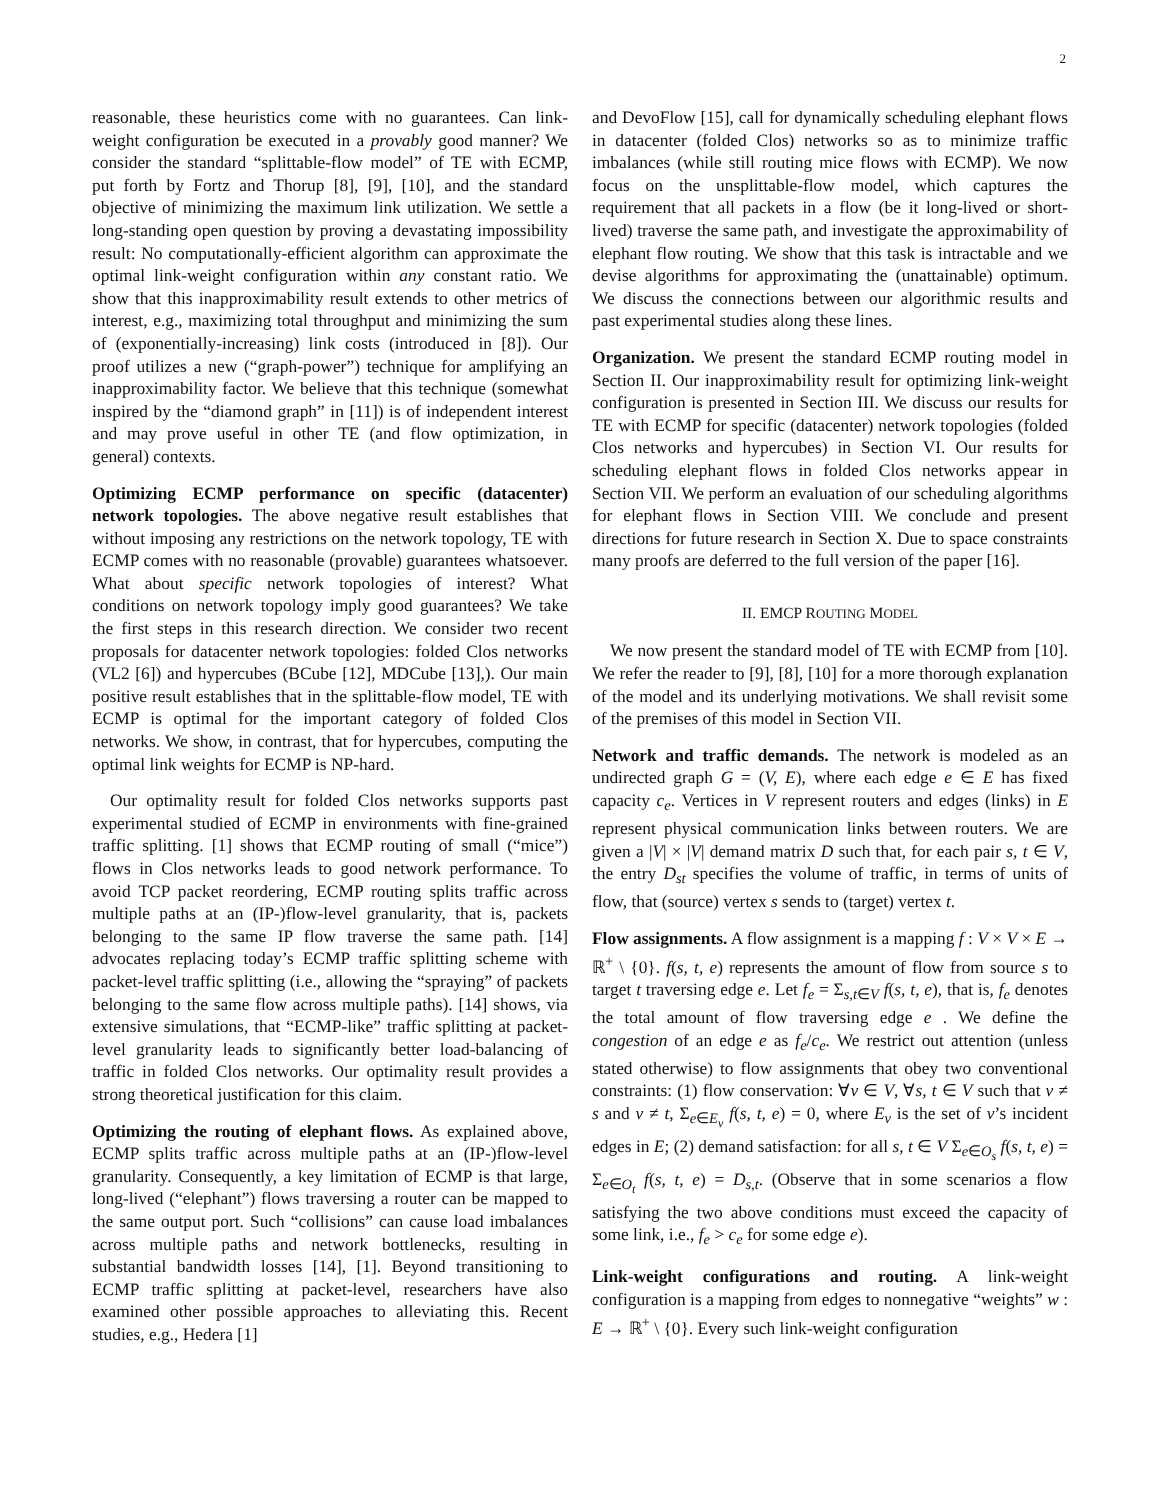2
reasonable, these heuristics come with no guarantees. Can link-weight configuration be executed in a provably good manner? We consider the standard “splittable-flow model” of TE with ECMP, put forth by Fortz and Thorup [8], [9], [10], and the standard objective of minimizing the maximum link utilization. We settle a long-standing open question by proving a devastating impossibility result: No computationally-efficient algorithm can approximate the optimal link-weight configuration within any constant ratio. We show that this inapproximability result extends to other metrics of interest, e.g., maximizing total throughput and minimizing the sum of (exponentially-increasing) link costs (introduced in [8]). Our proof utilizes a new (“graph-power”) technique for amplifying an inapproximability factor. We believe that this technique (somewhat inspired by the “diamond graph” in [11]) is of independent interest and may prove useful in other TE (and flow optimization, in general) contexts.
Optimizing ECMP performance on specific (datacenter) network topologies. The above negative result establishes that without imposing any restrictions on the network topology, TE with ECMP comes with no reasonable (provable) guarantees whatsoever. What about specific network topologies of interest? What conditions on network topology imply good guarantees? We take the first steps in this research direction. We consider two recent proposals for datacenter network topologies: folded Clos networks (VL2 [6]) and hypercubes (BCube [12], MDCube [13],). Our main positive result establishes that in the splittable-flow model, TE with ECMP is optimal for the important category of folded Clos networks. We show, in contrast, that for hypercubes, computing the optimal link weights for ECMP is NP-hard.
Our optimality result for folded Clos networks supports past experimental studied of ECMP in environments with fine-grained traffic splitting. [1] shows that ECMP routing of small (“mice”) flows in Clos networks leads to good network performance. To avoid TCP packet reordering, ECMP routing splits traffic across multiple paths at an (IP-)flow-level granularity, that is, packets belonging to the same IP flow traverse the same path. [14] advocates replacing today’s ECMP traffic splitting scheme with packet-level traffic splitting (i.e., allowing the “spraying” of packets belonging to the same flow across multiple paths). [14] shows, via extensive simulations, that “ECMP-like” traffic splitting at packet-level granularity leads to significantly better load-balancing of traffic in folded Clos networks. Our optimality result provides a strong theoretical justification for this claim.
Optimizing the routing of elephant flows. As explained above, ECMP splits traffic across multiple paths at an (IP-)flow-level granularity. Consequently, a key limitation of ECMP is that large, long-lived (“elephant”) flows traversing a router can be mapped to the same output port. Such “collisions” can cause load imbalances across multiple paths and network bottlenecks, resulting in substantial bandwidth losses [14], [1]. Beyond transitioning to ECMP traffic splitting at packet-level, researchers have also examined other possible approaches to alleviating this. Recent studies, e.g., Hedera [1]
and DevoFlow [15], call for dynamically scheduling elephant flows in datacenter (folded Clos) networks so as to minimize traffic imbalances (while still routing mice flows with ECMP). We now focus on the unsplittable-flow model, which captures the requirement that all packets in a flow (be it long-lived or short-lived) traverse the same path, and investigate the approximability of elephant flow routing. We show that this task is intractable and we devise algorithms for approximating the (unattainable) optimum. We discuss the connections between our algorithmic results and past experimental studies along these lines.
Organization. We present the standard ECMP routing model in Section II. Our inapproximability result for optimizing link-weight configuration is presented in Section III. We discuss our results for TE with ECMP for specific (datacenter) network topologies (folded Clos networks and hypercubes) in Section VI. Our results for scheduling elephant flows in folded Clos networks appear in Section VII. We perform an evaluation of our scheduling algorithms for elephant flows in Section VIII. We conclude and present directions for future research in Section X. Due to space constraints many proofs are deferred to the full version of the paper [16].
II. EMCP ROUTING MODEL
We now present the standard model of TE with ECMP from [10]. We refer the reader to [9], [8], [10] for a more thorough explanation of the model and its underlying motivations. We shall revisit some of the premises of this model in Section VII.
Network and traffic demands. The network is modeled as an undirected graph G = (V, E), where each edge e ∈ E has fixed capacity c<sub>e</sub>. Vertices in V represent routers and edges (links) in E represent physical communication links between routers. We are given a |V| × |V| demand matrix D such that, for each pair s, t ∈ V, the entry D<sub>st</sub> specifies the volume of traffic, in terms of units of flow, that (source) vertex s sends to (target) vertex t.
Flow assignments. A flow assignment is a mapping f : V × V × E → ℝ<sup>+</sup> \ {0}. f(s, t, e) represents the amount of flow from source s to target t traversing edge e. Let f<sub>e</sub> = Σ<sub>s,t∈V</sub> f(s, t, e), that is, f<sub>e</sub> denotes the total amount of flow traversing edge e . We define the congestion of an edge e as f<sub>e</sub>/c<sub>e</sub>. We restrict out attention (unless stated otherwise) to flow assignments that obey two conventional constraints: (1) flow conservation: ∀v ∈ V, ∀s, t ∈ V such that v ≠ s and v ≠ t, Σ<sub>e∈E<sub>v</sub></sub> f(s, t, e) = 0, where E<sub>v</sub> is the set of v’s incident edges in E; (2) demand satisfaction: for all s, t ∈ V Σ<sub>e∈O<sub>s</sub></sub> f(s, t, e) = Σ<sub>e∈O<sub>t</sub></sub> f(s, t, e) = D<sub>s,t</sub>. (Observe that in some scenarios a flow satisfying the two above conditions must exceed the capacity of some link, i.e., f<sub>e</sub> > c<sub>e</sub> for some edge e).
Link-weight configurations and routing. A link-weight configuration is a mapping from edges to nonnegative “weights” w : E → ℝ<sup>+</sup> \ {0}. Every such link-weight configuration